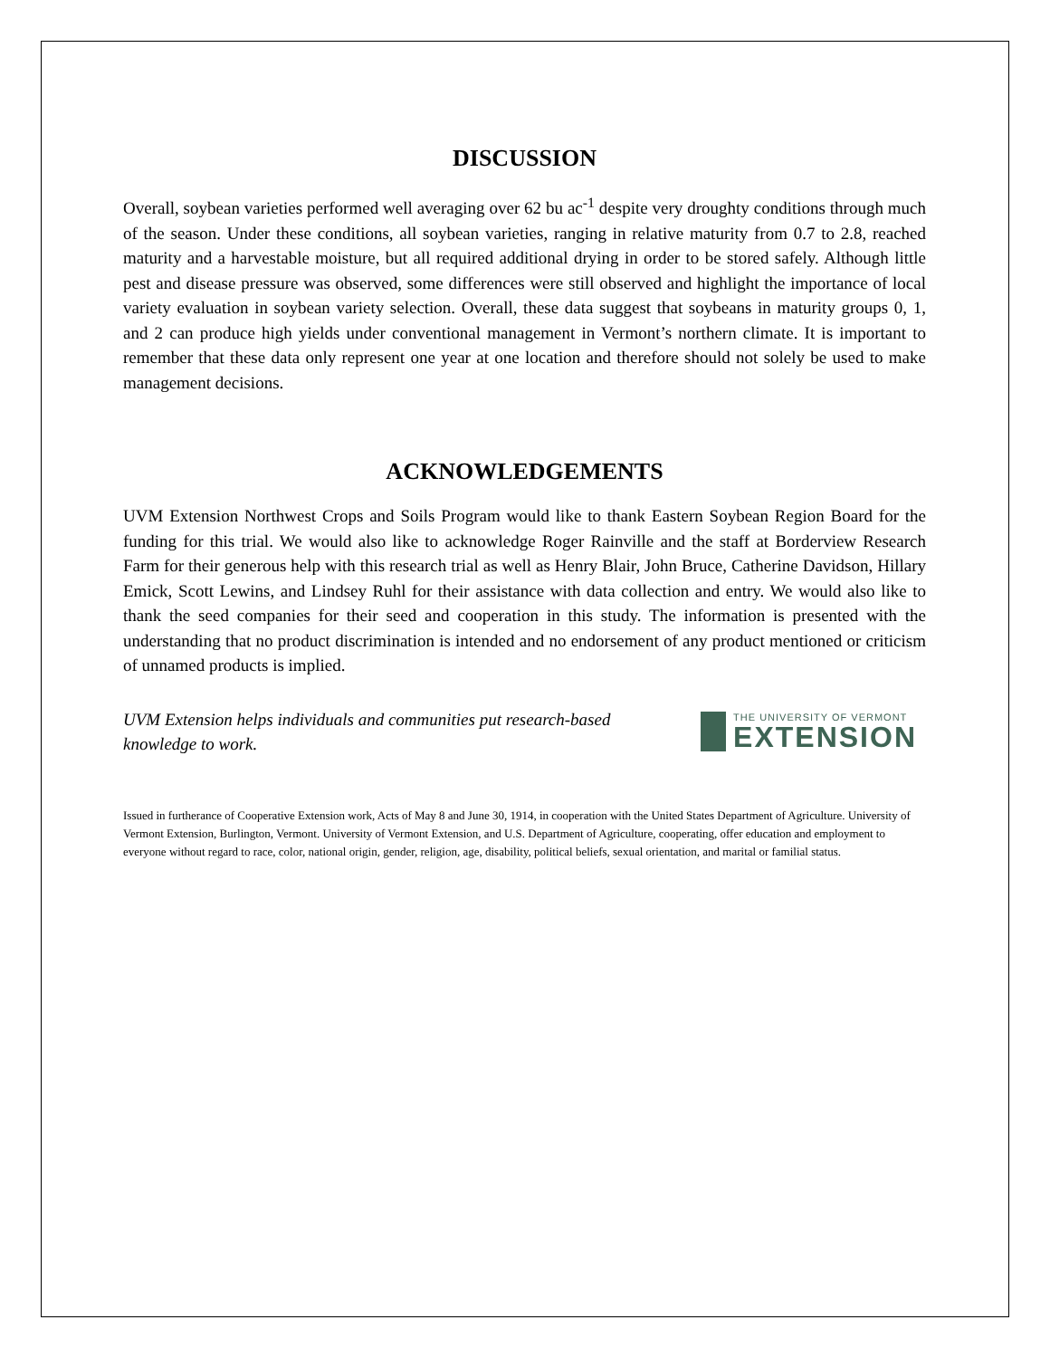DISCUSSION
Overall, soybean varieties performed well averaging over 62 bu ac<sup>-1</sup> despite very droughty conditions through much of the season. Under these conditions, all soybean varieties, ranging in relative maturity from 0.7 to 2.8, reached maturity and a harvestable moisture, but all required additional drying in order to be stored safely. Although little pest and disease pressure was observed, some differences were still observed and highlight the importance of local variety evaluation in soybean variety selection. Overall, these data suggest that soybeans in maturity groups 0, 1, and 2 can produce high yields under conventional management in Vermont’s northern climate. It is important to remember that these data only represent one year at one location and therefore should not solely be used to make management decisions.
ACKNOWLEDGEMENTS
UVM Extension Northwest Crops and Soils Program would like to thank Eastern Soybean Region Board for the funding for this trial. We would also like to acknowledge Roger Rainville and the staff at Borderview Research Farm for their generous help with this research trial as well as Henry Blair, John Bruce, Catherine Davidson, Hillary Emick, Scott Lewins, and Lindsey Ruhl for their assistance with data collection and entry. We would also like to thank the seed companies for their seed and cooperation in this study. The information is presented with the understanding that no product discrimination is intended and no endorsement of any product mentioned or criticism of unnamed products is implied.
UVM Extension helps individuals and communities put research-based knowledge to work.
THE UNIVERSITY OF VERMONT
EXTENSION
Issued in furtherance of Cooperative Extension work, Acts of May 8 and June 30, 1914, in cooperation with the United States Department of Agriculture. University of Vermont Extension, Burlington, Vermont. University of Vermont Extension, and U.S. Department of Agriculture, cooperating, offer education and employment to everyone without regard to race, color, national origin, gender, religion, age, disability, political beliefs, sexual orientation, and marital or familial status.